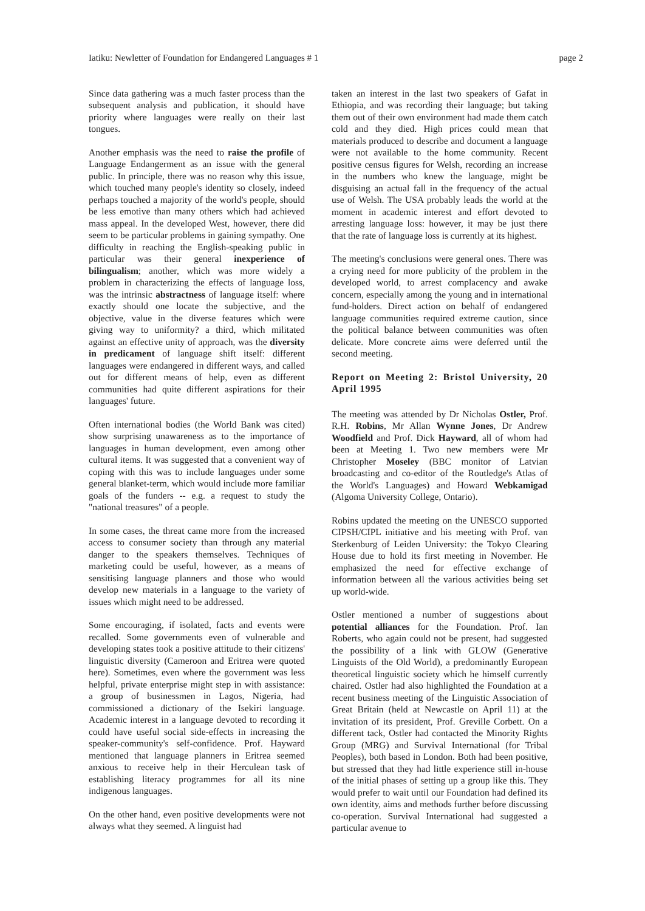Iatiku: Newletter of Foundation for Endangered Languages # 1 page 2
Since data gathering was a much faster process than the subsequent analysis and publication, it should have priority where languages were really on their last tongues.
Another emphasis was the need to raise the profile of Language Endangerment as an issue with the general public. In principle, there was no reason why this issue, which touched many people's identity so closely, indeed perhaps touched a majority of the world's people, should be less emotive than many others which had achieved mass appeal. In the developed West, however, there did seem to be particular problems in gaining sympathy. One difficulty in reaching the English-speaking public in particular was their general inexperience of bilingualism; another, which was more widely a problem in characterizing the effects of language loss, was the intrinsic abstractness of language itself: where exactly should one locate the subjective, and the objective, value in the diverse features which were giving way to uniformity? a third, which militated against an effective unity of approach, was the diversity in predicament of language shift itself: different languages were endangered in different ways, and called out for different means of help, even as different communities had quite different aspirations for their languages' future.
Often international bodies (the World Bank was cited) show surprising unawareness as to the importance of languages in human development, even among other cultural items. It was suggested that a convenient way of coping with this was to include languages under some general blanket-term, which would include more familiar goals of the funders -- e.g. a request to study the "national treasures" of a people.
In some cases, the threat came more from the increased access to consumer society than through any material danger to the speakers themselves. Techniques of marketing could be useful, however, as a means of sensitising language planners and those who would develop new materials in a language to the variety of issues which might need to be addressed.
Some encouraging, if isolated, facts and events were recalled. Some governments even of vulnerable and developing states took a positive attitude to their citizens' linguistic diversity (Cameroon and Eritrea were quoted here). Sometimes, even where the government was less helpful, private enterprise might step in with assistance: a group of businessmen in Lagos, Nigeria, had commissioned a dictionary of the Isekiri language. Academic interest in a language devoted to recording it could have useful social side-effects in increasing the speaker-community's self-confidence. Prof. Hayward mentioned that language planners in Eritrea seemed anxious to receive help in their Herculean task of establishing literacy programmes for all its nine indigenous languages.
On the other hand, even positive developments were not always what they seemed. A linguist had
taken an interest in the last two speakers of Gafat in Ethiopia, and was recording their language; but taking them out of their own environment had made them catch cold and they died. High prices could mean that materials produced to describe and document a language were not available to the home community. Recent positive census figures for Welsh, recording an increase in the numbers who knew the language, might be disguising an actual fall in the frequency of the actual use of Welsh. The USA probably leads the world at the moment in academic interest and effort devoted to arresting language loss: however, it may be just there that the rate of language loss is currently at its highest.
The meeting's conclusions were general ones. There was a crying need for more publicity of the problem in the developed world, to arrest complacency and awake concern, especially among the young and in international fund-holders. Direct action on behalf of endangered language communities required extreme caution, since the political balance between communities was often delicate. More concrete aims were deferred until the second meeting.
Report on Meeting 2: Bristol University, 20 April 1995
The meeting was attended by Dr Nicholas Ostler, Prof. R.H. Robins, Mr Allan Wynne Jones, Dr Andrew Woodfield and Prof. Dick Hayward, all of whom had been at Meeting 1. Two new members were Mr Christopher Moseley (BBC monitor of Latvian broadcasting and co-editor of the Routledge's Atlas of the World's Languages) and Howard Webkamigad (Algoma University College, Ontario).
Robins updated the meeting on the UNESCO supported CIPSH/CIPL initiative and his meeting with Prof. van Sterkenburg of Leiden University: the Tokyo Clearing House due to hold its first meeting in November. He emphasized the need for effective exchange of information between all the various activities being set up world-wide.
Ostler mentioned a number of suggestions about potential alliances for the Foundation. Prof. Ian Roberts, who again could not be present, had suggested the possibility of a link with GLOW (Generative Linguists of the Old World), a predominantly European theoretical linguistic society which he himself currently chaired. Ostler had also highlighted the Foundation at a recent business meeting of the Linguistic Association of Great Britain (held at Newcastle on April 11) at the invitation of its president, Prof. Greville Corbett. On a different tack, Ostler had contacted the Minority Rights Group (MRG) and Survival International (for Tribal Peoples), both based in London. Both had been positive, but stressed that they had little experience still in-house of the initial phases of setting up a group like this. They would prefer to wait until our Foundation had defined its own identity, aims and methods further before discussing co-operation. Survival International had suggested a particular avenue to